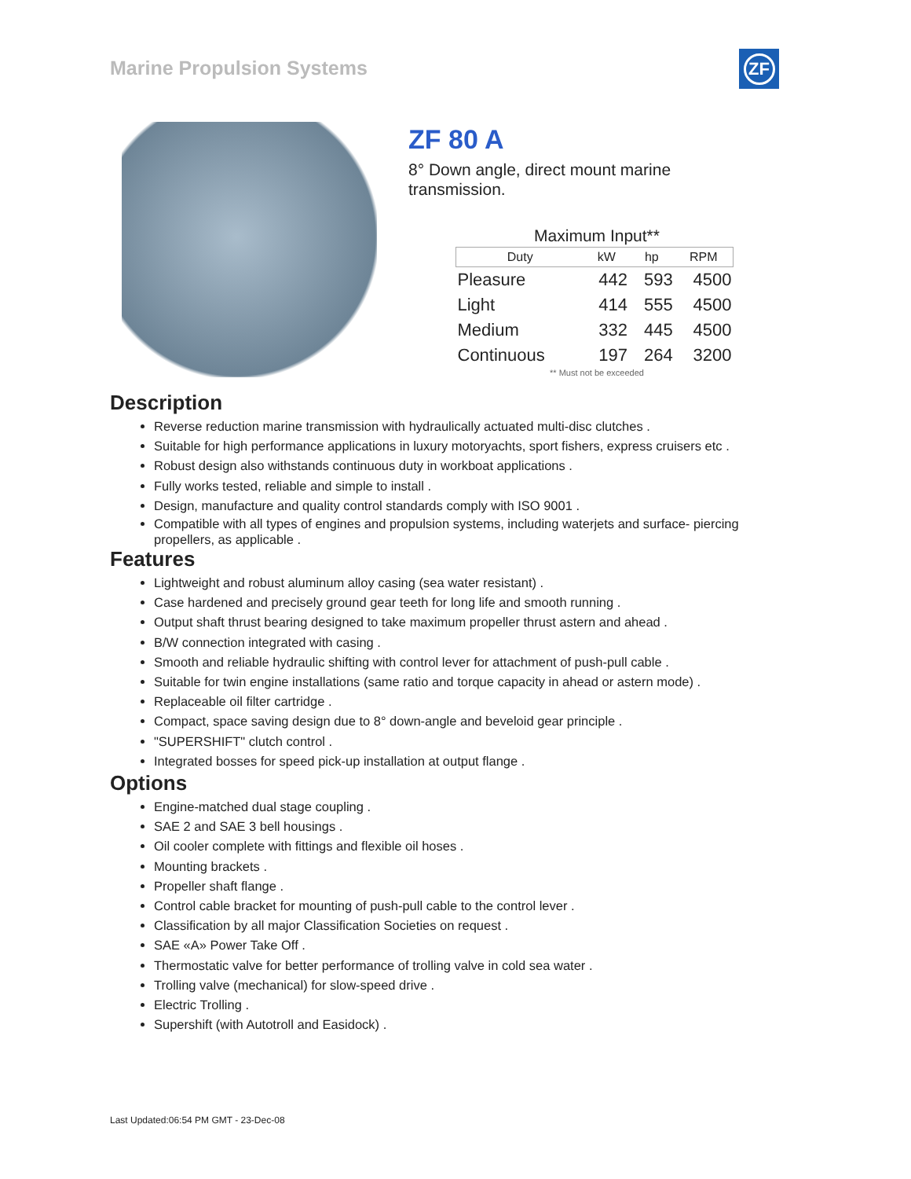Marine Propulsion Systems
ZF
ZF 80 A
8° Down angle, direct mount marine transmission.
Maximum Input**
| Duty | kW | hp | RPM |
| --- | --- | --- | --- |
| Pleasure | 442 | 593 | 4500 |
| Light | 414 | 555 | 4500 |
| Medium | 332 | 445 | 4500 |
| Continuous | 197 | 264 | 3200 |
** Must not be exceeded
Description
Reverse reduction marine transmission with hydraulically actuated multi-disc clutches .
Suitable for high performance applications in luxury motoryachts, sport fishers, express cruisers etc .
Robust design also withstands continuous duty in workboat applications .
Fully works tested, reliable and simple to install .
Design, manufacture and quality control standards comply with ISO 9001 .
Compatible with all types of engines and propulsion systems, including waterjets and surface- piercing propellers, as applicable .
Features
Lightweight and robust aluminum alloy casing (sea water resistant) .
Case hardened and precisely ground gear teeth for long life and smooth running .
Output shaft thrust bearing designed to take maximum propeller thrust astern and ahead .
B/W connection integrated with casing .
Smooth and reliable hydraulic shifting with control lever for attachment of push-pull cable .
Suitable for twin engine installations (same ratio and torque capacity in ahead or astern mode) .
Replaceable oil filter cartridge .
Compact, space saving design due to 8° down-angle and beveloid gear principle .
"SUPERSHIFT" clutch control .
Integrated bosses for speed pick-up installation at output flange .
Options
Engine-matched dual stage coupling .
SAE 2 and SAE 3 bell housings .
Oil cooler complete with fittings and flexible oil hoses .
Mounting brackets .
Propeller shaft flange .
Control cable bracket for mounting of push-pull cable to the control lever .
Classification by all major Classification Societies on request .
SAE «A» Power Take Off .
Thermostatic valve for better performance of trolling valve in cold sea water .
Trolling valve (mechanical) for slow-speed drive .
Electric Trolling .
Supershift (with Autotroll and Easidock) .
Last Updated:06:54 PM GMT - 23-Dec-08